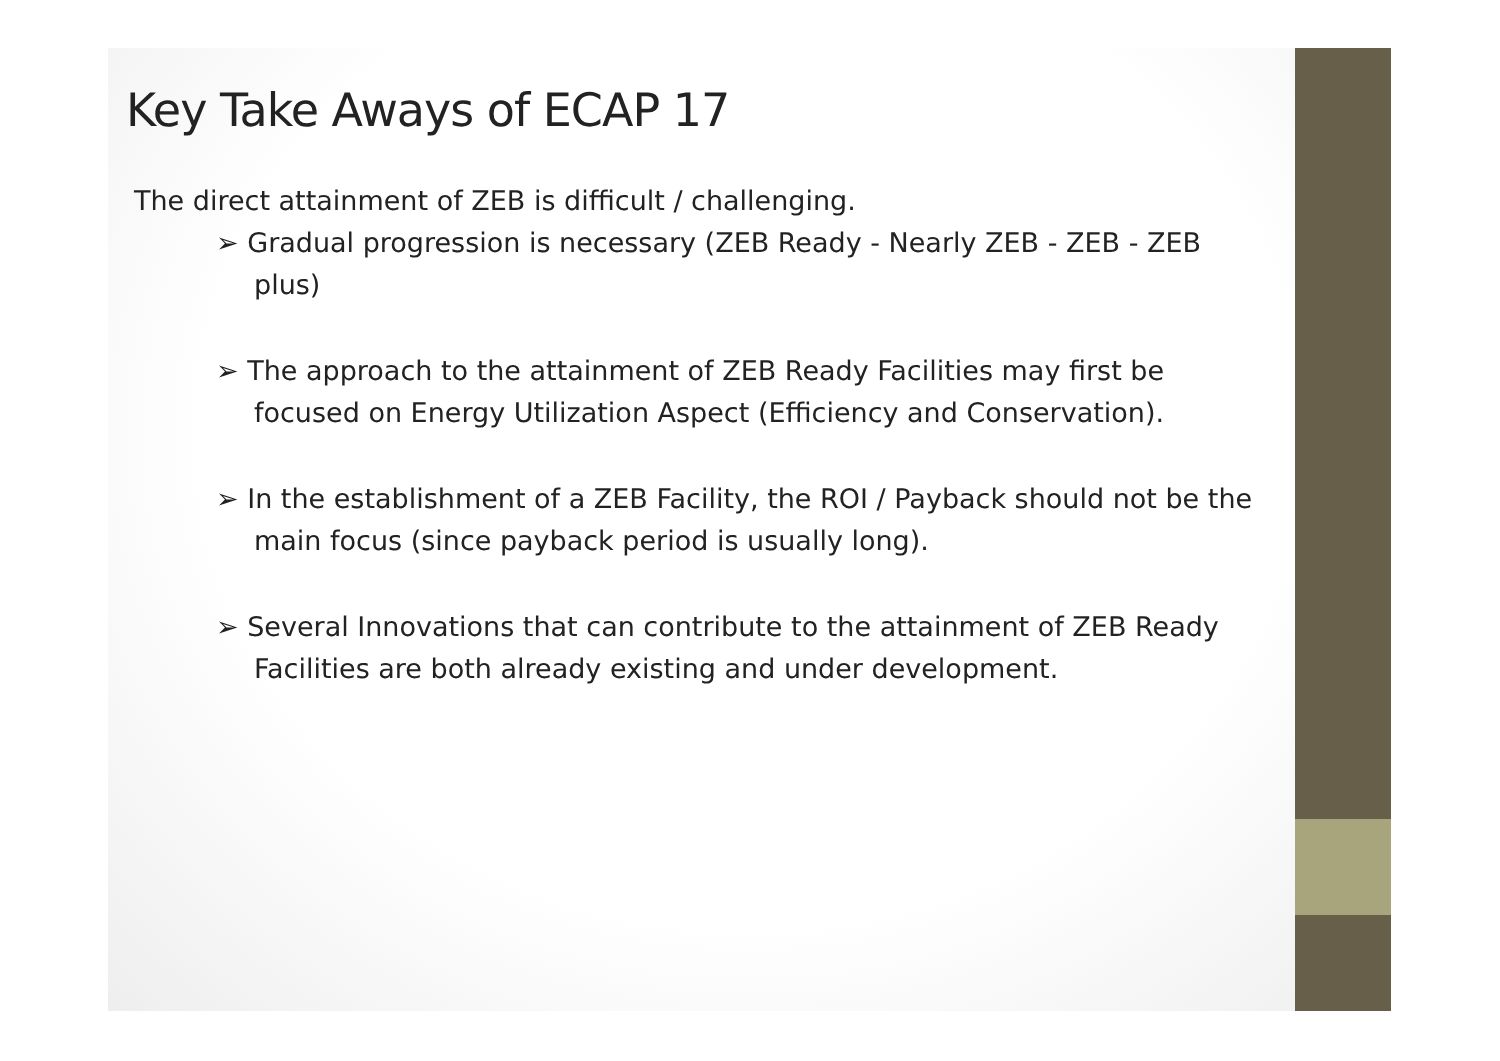Key Take Aways of ECAP 17
The direct attainment of ZEB is difficult / challenging.
➢ Gradual progression is necessary (ZEB Ready - Nearly ZEB - ZEB - ZEB plus)
➢ The approach to the attainment of ZEB Ready Facilities may first be focused on Energy Utilization Aspect (Efficiency and Conservation).
➢ In the establishment of a ZEB Facility, the ROI / Payback should not be the main focus (since payback period is usually long).
➢ Several Innovations that can contribute to the attainment of ZEB Ready Facilities are both already existing and under development.